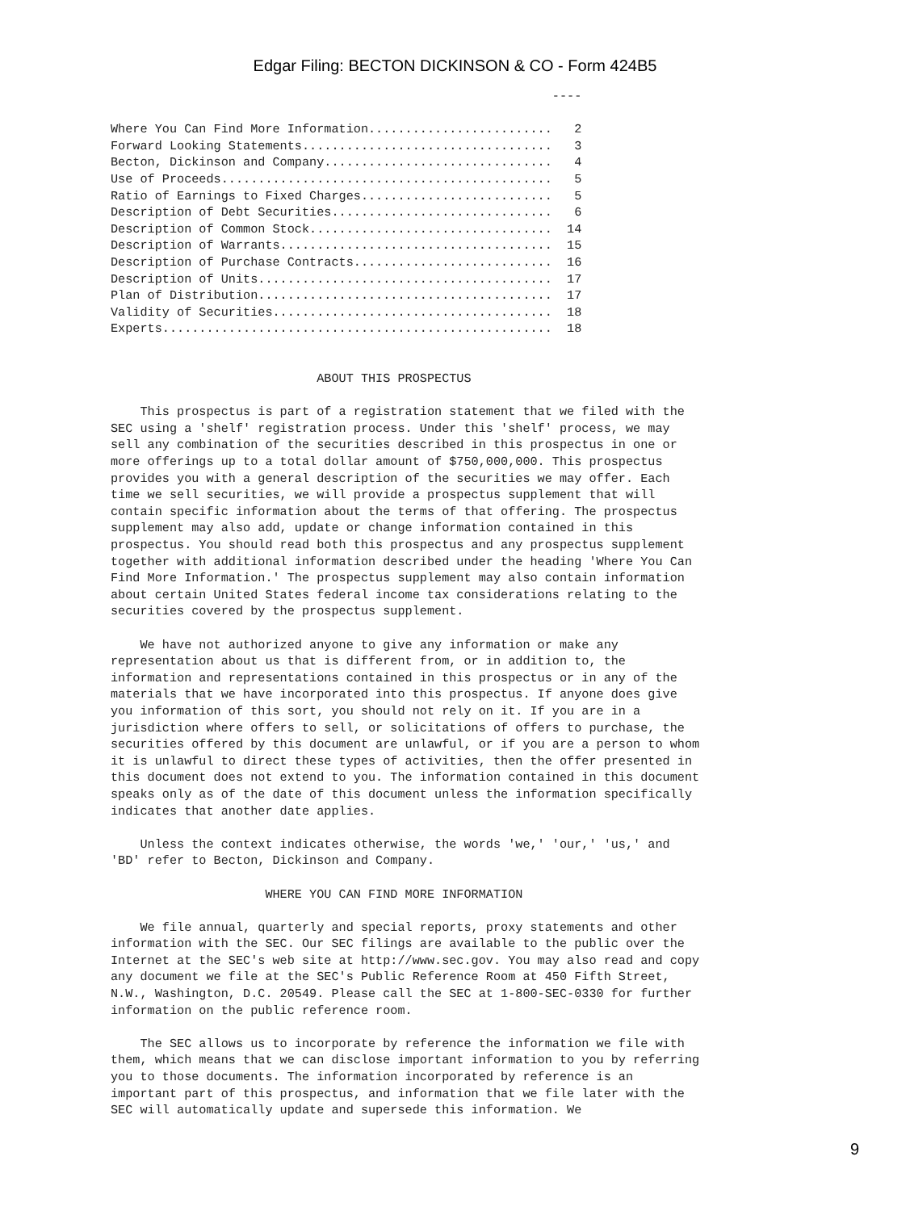Edgar Filing: BECTON DICKINSON & CO - Form 424B5
                                                            ----

Where You Can Find More Information.........................   2
Forward Looking Statements..................................   3
Becton, Dickinson and Company...............................   4
Use of Proceeds.............................................   5
Ratio of Earnings to Fixed Charges..........................   5
Description of Debt Securities..............................   6
Description of Common Stock.................................  14
Description of Warrants.....................................  15
Description of Purchase Contracts...........................  16
Description of Units........................................  17
Plan of Distribution........................................  17
Validity of Securities......................................  18
Experts.....................................................  18


                            ABOUT THIS PROSPECTUS

    This prospectus is part of a registration statement that we filed with the
SEC using a 'shelf' registration process. Under this 'shelf' process, we may
sell any combination of the securities described in this prospectus in one or
more offerings up to a total dollar amount of $750,000,000. This prospectus
provides you with a general description of the securities we may offer. Each
time we sell securities, we will provide a prospectus supplement that will
contain specific information about the terms of that offering. The prospectus
supplement may also add, update or change information contained in this
prospectus. You should read both this prospectus and any prospectus supplement
together with additional information described under the heading 'Where You Can
Find More Information.' The prospectus supplement may also contain information
about certain United States federal income tax considerations relating to the
securities covered by the prospectus supplement.

    We have not authorized anyone to give any information or make any
representation about us that is different from, or in addition to, the
information and representations contained in this prospectus or in any of the
materials that we have incorporated into this prospectus. If anyone does give
you information of this sort, you should not rely on it. If you are in a
jurisdiction where offers to sell, or solicitations of offers to purchase, the
securities offered by this document are unlawful, or if you are a person to whom
it is unlawful to direct these types of activities, then the offer presented in
this document does not extend to you. The information contained in this document
speaks only as of the date of this document unless the information specifically
indicates that another date applies.

    Unless the context indicates otherwise, the words 'we,' 'our,' 'us,' and
'BD' refer to Becton, Dickinson and Company.

                     WHERE YOU CAN FIND MORE INFORMATION

    We file annual, quarterly and special reports, proxy statements and other
information with the SEC. Our SEC filings are available to the public over the
Internet at the SEC's web site at http://www.sec.gov. You may also read and copy
any document we file at the SEC's Public Reference Room at 450 Fifth Street,
N.W., Washington, D.C. 20549. Please call the SEC at 1-800-SEC-0330 for further
information on the public reference room.

    The SEC allows us to incorporate by reference the information we file with
them, which means that we can disclose important information to you by referring
you to those documents. The information incorporated by reference is an
important part of this prospectus, and information that we file later with the
SEC will automatically update and supersede this information. We
9